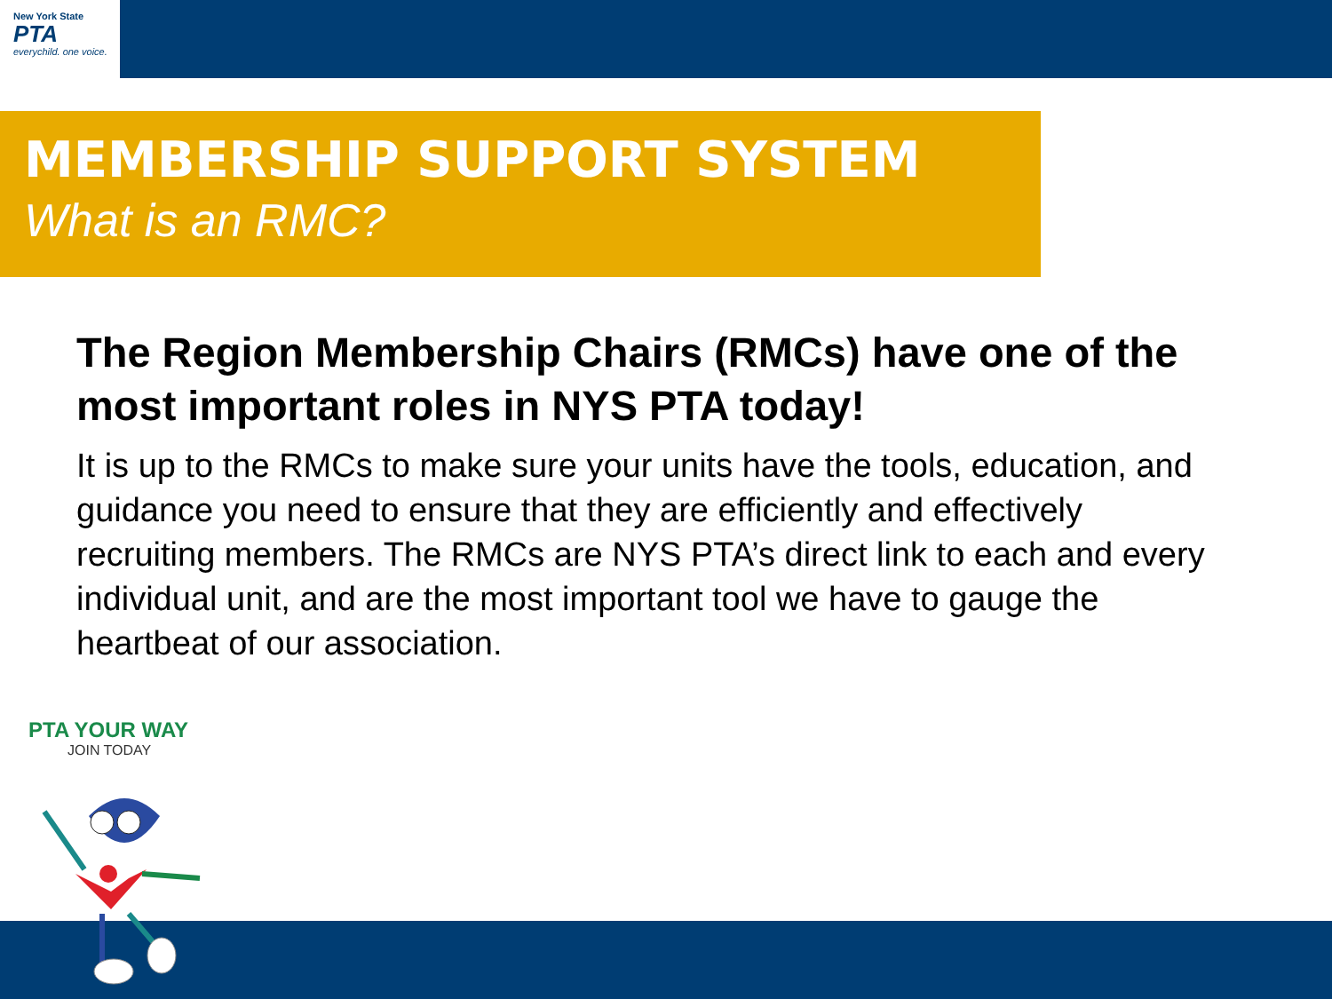New York State
PTA
everychild. one voice.
MEMBERSHIP SUPPORT SYSTEM
What is an RMC?
The Region Membership Chairs (RMCs) have one of the most important roles in NYS PTA today!
It is up to the RMCs to make sure your units have the tools, education, and guidance you need to ensure that they are efficiently and effectively recruiting members. The RMCs are NYS PTA’s direct link to each and every individual unit, and are the most important tool we have to gauge the heartbeat of our association.
PTA YOUR WAY
JOIN TODAY